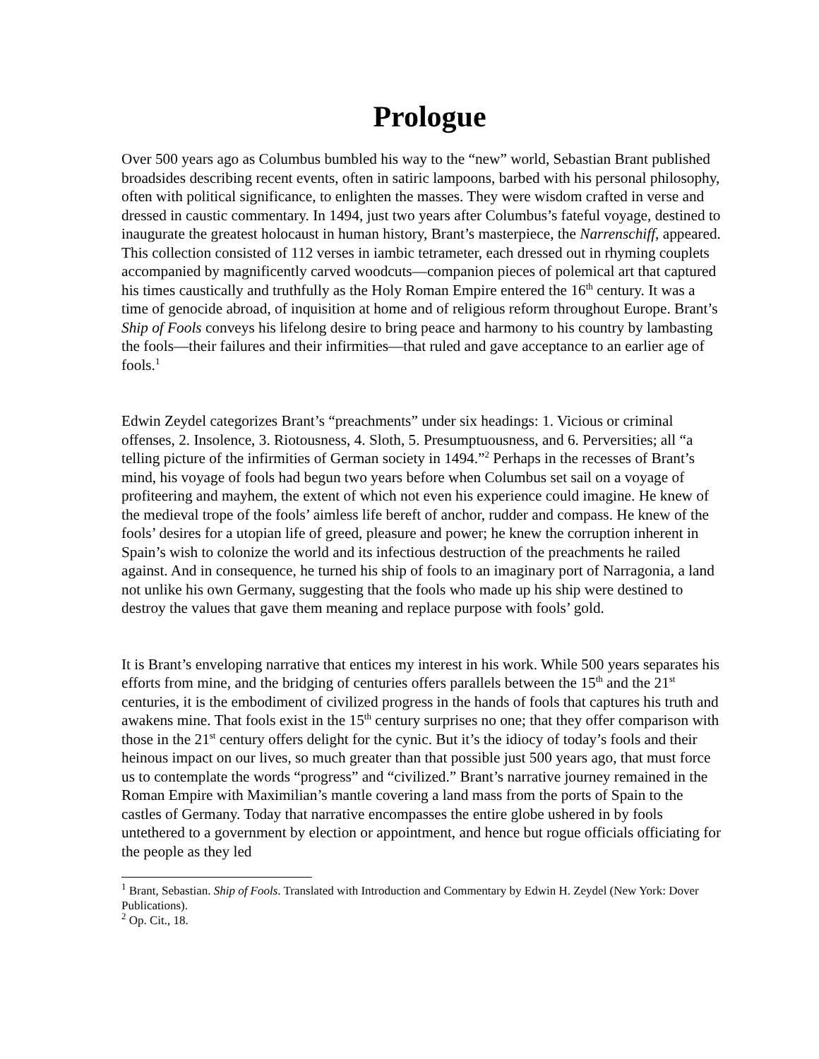Prologue
Over 500 years ago as Columbus bumbled his way to the “new” world, Sebastian Brant published broadsides describing recent events, often in satiric lampoons, barbed with his personal philosophy, often with political significance, to enlighten the masses. They were wisdom crafted in verse and dressed in caustic commentary. In 1494, just two years after Columbus’s fateful voyage, destined to inaugurate the greatest holocaust in human history, Brant’s masterpiece, the Narrenschiff, appeared. This collection consisted of 112 verses in iambic tetrameter, each dressed out in rhyming couplets accompanied by magnificently carved woodcuts—companion pieces of polemical art that captured his times caustically and truthfully as the Holy Roman Empire entered the 16<sup>th</sup> century. It was a time of genocide abroad, of inquisition at home and of religious reform throughout Europe. Brant’s Ship of Fools conveys his lifelong desire to bring peace and harmony to his country by lambasting the fools—their failures and their infirmities—that ruled and gave acceptance to an earlier age of fools.<sup>1</sup>
Edwin Zeydel categorizes Brant’s “preachments” under six headings: 1. Vicious or criminal offenses, 2. Insolence, 3. Riotousness, 4. Sloth, 5. Presumptuousness, and 6. Perversities; all “a telling picture of the infirmities of German society in 1494.”<sup>2</sup> Perhaps in the recesses of Brant’s mind, his voyage of fools had begun two years before when Columbus set sail on a voyage of profiteering and mayhem, the extent of which not even his experience could imagine. He knew of the medieval trope of the fools’ aimless life bereft of anchor, rudder and compass. He knew of the fools’ desires for a utopian life of greed, pleasure and power; he knew the corruption inherent in Spain’s wish to colonize the world and its infectious destruction of the preachments he railed against. And in consequence, he turned his ship of fools to an imaginary port of Narragonia, a land not unlike his own Germany, suggesting that the fools who made up his ship were destined to destroy the values that gave them meaning and replace purpose with fools’ gold.
It is Brant’s enveloping narrative that entices my interest in his work. While 500 years separates his efforts from mine, and the bridging of centuries offers parallels between the 15<sup>th</sup> and the 21<sup>st</sup> centuries, it is the embodiment of civilized progress in the hands of fools that captures his truth and awakens mine. That fools exist in the 15<sup>th</sup> century surprises no one; that they offer comparison with those in the 21<sup>st</sup> century offers delight for the cynic. But it’s the idiocy of today’s fools and their heinous impact on our lives, so much greater than that possible just 500 years ago, that must force us to contemplate the words “progress” and “civilized.” Brant’s narrative journey remained in the Roman Empire with Maximilian’s mantle covering a land mass from the ports of Spain to the castles of Germany. Today that narrative encompasses the entire globe ushered in by fools untethered to a government by election or appointment, and hence but rogue officials officiating for the people as they led
<sup>1</sup> Brant, Sebastian. Ship of Fools. Translated with Introduction and Commentary by Edwin H. Zeydel (New York: Dover Publications).
<sup>2</sup> Op. Cit., 18.